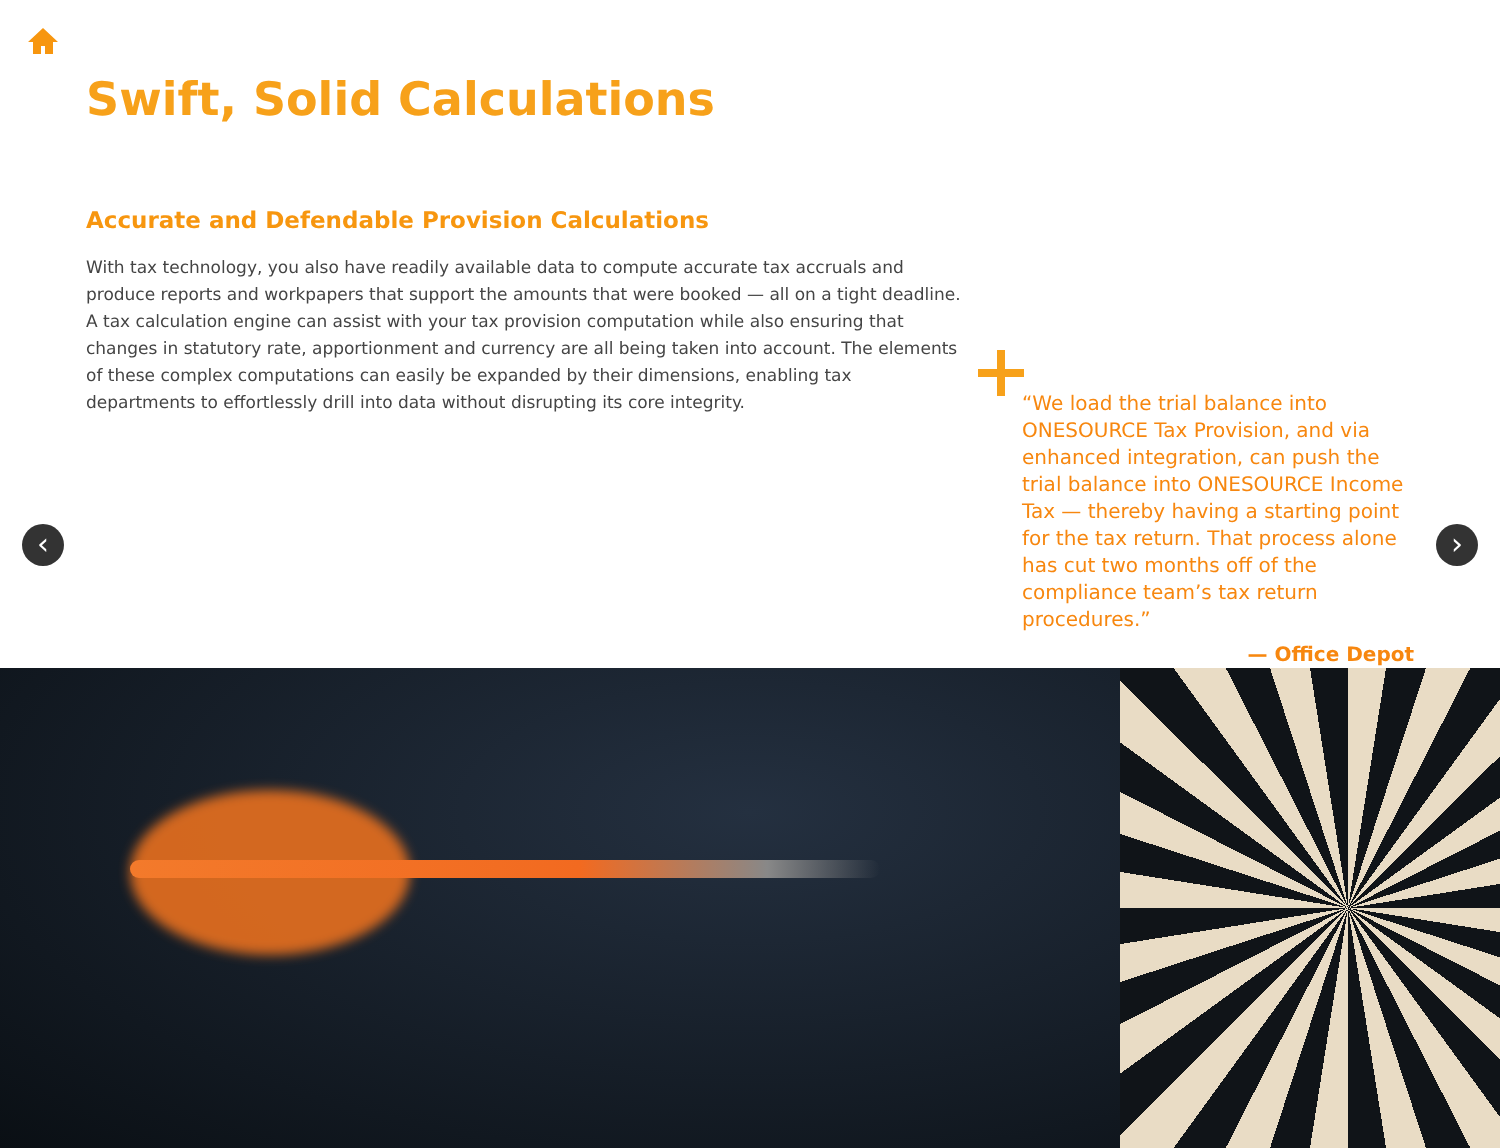Swift, Solid Calculations
Accurate and Defendable Provision Calculations
With tax technology, you also have readily available data to compute accurate tax accruals and produce reports and workpapers that support the amounts that were booked — all on a tight deadline. A tax calculation engine can assist with your tax provision computation while also ensuring that changes in statutory rate, apportionment and currency are all being taken into account. The elements of these complex computations can easily be expanded by their dimensions, enabling tax departments to effortlessly drill into data without disrupting its core integrity.
“We load the trial balance into ONESOURCE Tax Provision, and via enhanced integration, can push the trial balance into ONESOURCE Income Tax — thereby having a starting point for the tax return. That process alone has cut two months off of the compliance team’s tax return procedures.”
— Office Depot
‹ ›